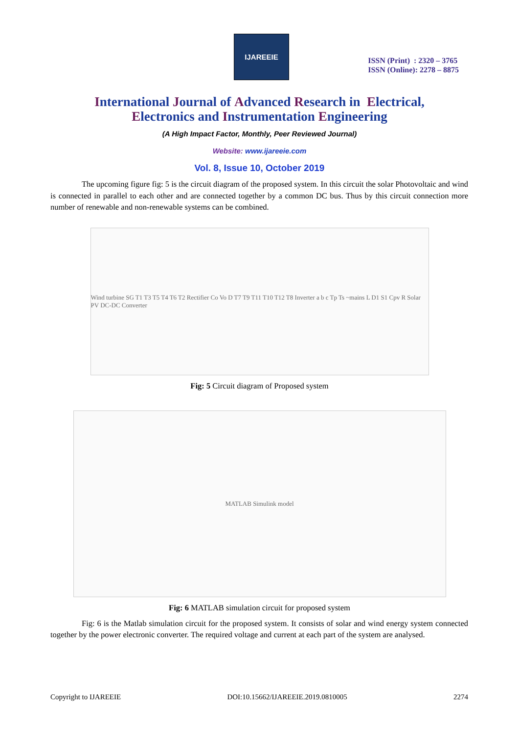IJAREEIE
ISSN (Print) : 2320 – 3765
ISSN (Online): 2278 – 8875
International Journal of Advanced Research in Electrical,
Electronics and Instrumentation Engineering
(A High Impact Factor, Monthly, Peer Reviewed Journal)
Website: www.ijareeie.com
Vol. 8, Issue 10, October 2019
The upcoming figure fig: 5 is the circuit diagram of the proposed system. In this circuit the solar Photovoltaic and wind is connected in parallel to each other and are connected together by a common DC bus. Thus by this circuit connection more number of renewable and non-renewable systems can be combined.
Wind turbine SG T1 T3 T5 T4 T6 T2 Rectifier Co Vo D T7 T9 T11 T10 T12 T8 Inverter a b c Tp Ts ~mains L D1 S1 Cpv R Solar PV DC-DC Converter
Fig: 5 Circuit diagram of Proposed system
MATLAB Simulink model
Fig: 6 MATLAB simulation circuit for proposed system
Fig: 6 is the Matlab simulation circuit for the proposed system. It consists of solar and wind energy system connected together by the power electronic converter. The required voltage and current at each part of the system are analysed.
Copyright to IJAREEIE DOI:10.15662/IJAREEIE.2019.0810005 2274